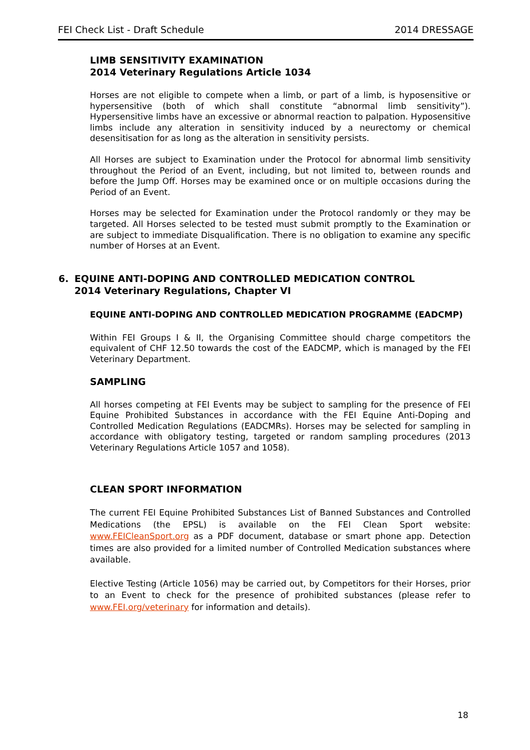FEI Check List - Draft Schedule 2014 DRESSAGE
LIMB SENSITIVITY EXAMINATION
2014 Veterinary Regulations Article 1034
Horses are not eligible to compete when a limb, or part of a limb, is hyposensitive or hypersensitive (both of which shall constitute “abnormal limb sensitivity”). Hypersensitive limbs have an excessive or abnormal reaction to palpation. Hyposensitive limbs include any alteration in sensitivity induced by a neurectomy or chemical desensitisation for as long as the alteration in sensitivity persists.
All Horses are subject to Examination under the Protocol for abnormal limb sensitivity throughout the Period of an Event, including, but not limited to, between rounds and before the Jump Off. Horses may be examined once or on multiple occasions during the Period of an Event.
Horses may be selected for Examination under the Protocol randomly or they may be targeted. All Horses selected to be tested must submit promptly to the Examination or are subject to immediate Disqualification. There is no obligation to examine any specific number of Horses at an Event.
6. EQUINE ANTI-DOPING AND CONTROLLED MEDICATION CONTROL
2014 Veterinary Regulations, Chapter VI
EQUINE ANTI-DOPING AND CONTROLLED MEDICATION PROGRAMME (EADCMP)
Within FEI Groups I & II, the Organising Committee should charge competitors the equivalent of CHF 12.50 towards the cost of the EADCMP, which is managed by the FEI Veterinary Department.
SAMPLING
All horses competing at FEI Events may be subject to sampling for the presence of FEI Equine Prohibited Substances in accordance with the FEI Equine Anti-Doping and Controlled Medication Regulations (EADCMRs). Horses may be selected for sampling in accordance with obligatory testing, targeted or random sampling procedures (2013 Veterinary Regulations Article 1057 and 1058).
CLEAN SPORT INFORMATION
The current FEI Equine Prohibited Substances List of Banned Substances and Controlled Medications (the EPSL) is available on the FEI Clean Sport website: www.FEICleanSport.org as a PDF document, database or smart phone app. Detection times are also provided for a limited number of Controlled Medication substances where available.
Elective Testing (Article 1056) may be carried out, by Competitors for their Horses, prior to an Event to check for the presence of prohibited substances (please refer to www.FEI.org/veterinary for information and details).
18